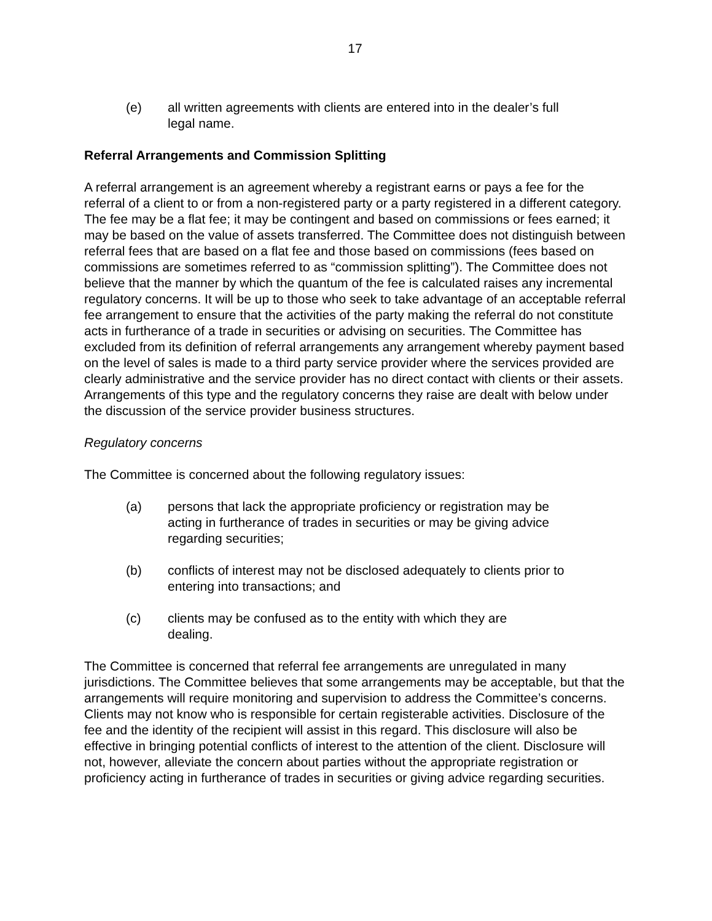17
(e) all written agreements with clients are entered into in the dealer’s full legal name.
Referral Arrangements and Commission Splitting
A referral arrangement is an agreement whereby a registrant earns or pays a fee for the referral of a client to or from a non-registered party or a party registered in a different category. The fee may be a flat fee; it may be contingent and based on commissions or fees earned; it may be based on the value of assets transferred. The Committee does not distinguish between referral fees that are based on a flat fee and those based on commissions (fees based on commissions are sometimes referred to as “commission splitting”). The Committee does not believe that the manner by which the quantum of the fee is calculated raises any incremental regulatory concerns. It will be up to those who seek to take advantage of an acceptable referral fee arrangement to ensure that the activities of the party making the referral do not constitute acts in furtherance of a trade in securities or advising on securities. The Committee has excluded from its definition of referral arrangements any arrangement whereby payment based on the level of sales is made to a third party service provider where the services provided are clearly administrative and the service provider has no direct contact with clients or their assets. Arrangements of this type and the regulatory concerns they raise are dealt with below under the discussion of the service provider business structures.
Regulatory concerns
The Committee is concerned about the following regulatory issues:
(a) persons that lack the appropriate proficiency or registration may be acting in furtherance of trades in securities or may be giving advice regarding securities;
(b) conflicts of interest may not be disclosed adequately to clients prior to entering into transactions; and
(c) clients may be confused as to the entity with which they are
dealing.
The Committee is concerned that referral fee arrangements are unregulated in many jurisdictions. The Committee believes that some arrangements may be acceptable, but that the arrangements will require monitoring and supervision to address the Committee’s concerns. Clients may not know who is responsible for certain registerable activities. Disclosure of the fee and the identity of the recipient will assist in this regard. This disclosure will also be effective in bringing potential conflicts of interest to the attention of the client. Disclosure will not, however, alleviate the concern about parties without the appropriate registration or proficiency acting in furtherance of trades in securities or giving advice regarding securities.